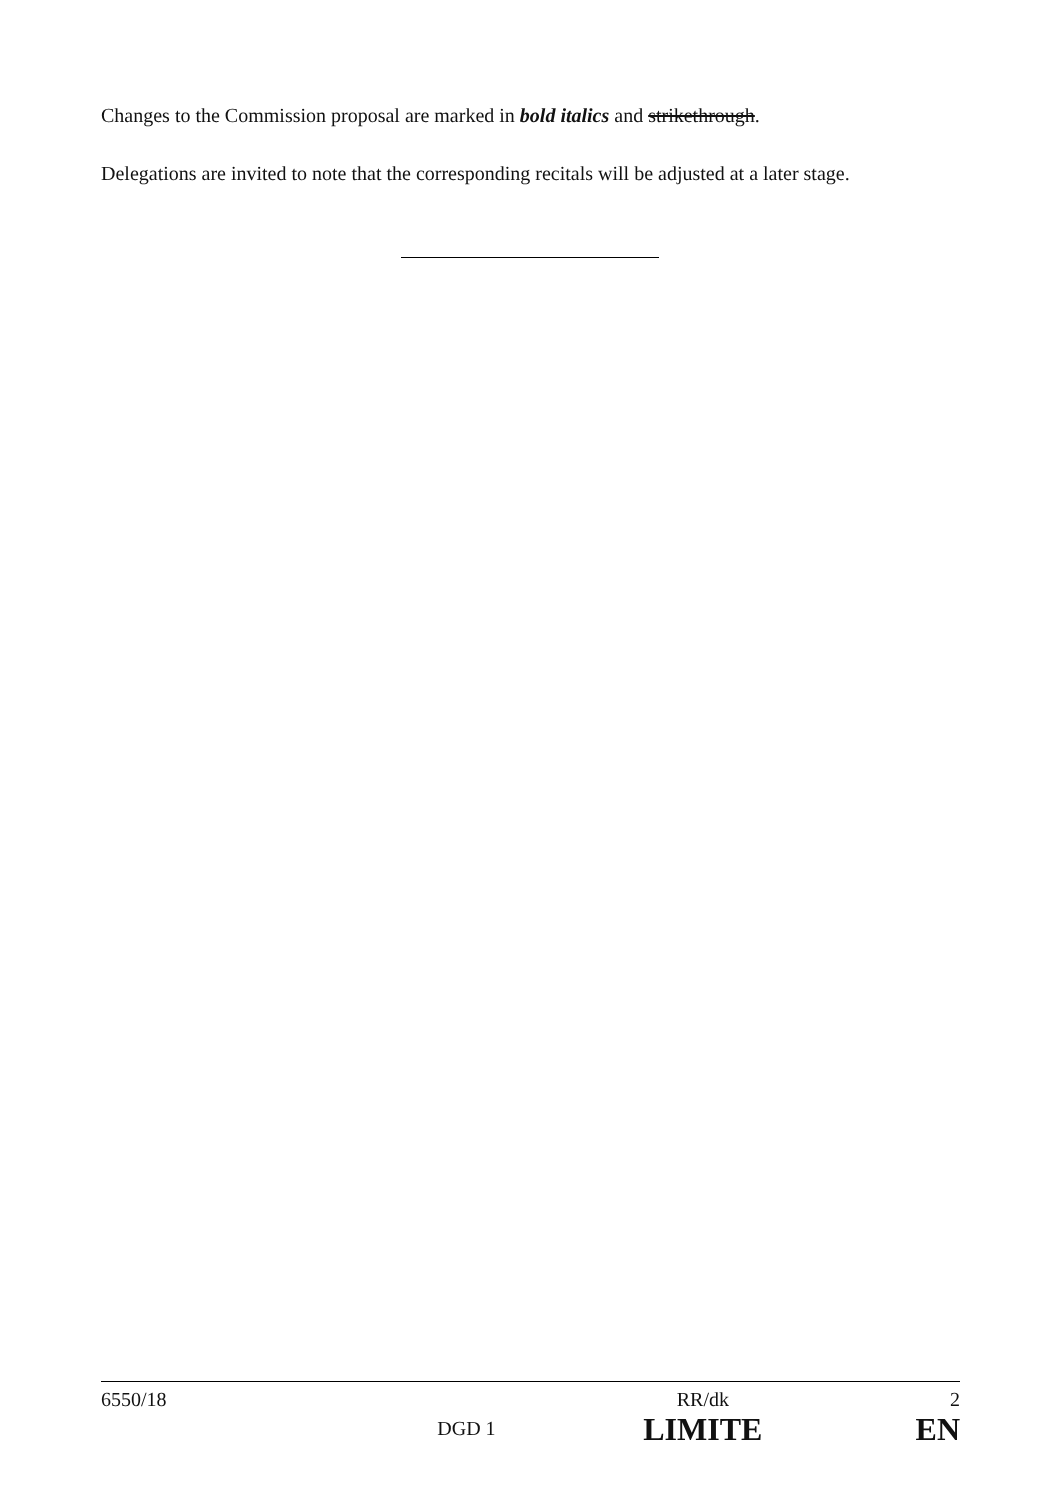Changes to the Commission proposal are marked in bold italics and strikethrough.
Delegations are invited to note that the corresponding recitals will be adjusted at a later stage.
| 6550/18 | | RR/dk | 2 |
| | DGD 1 | LIMITE | EN |